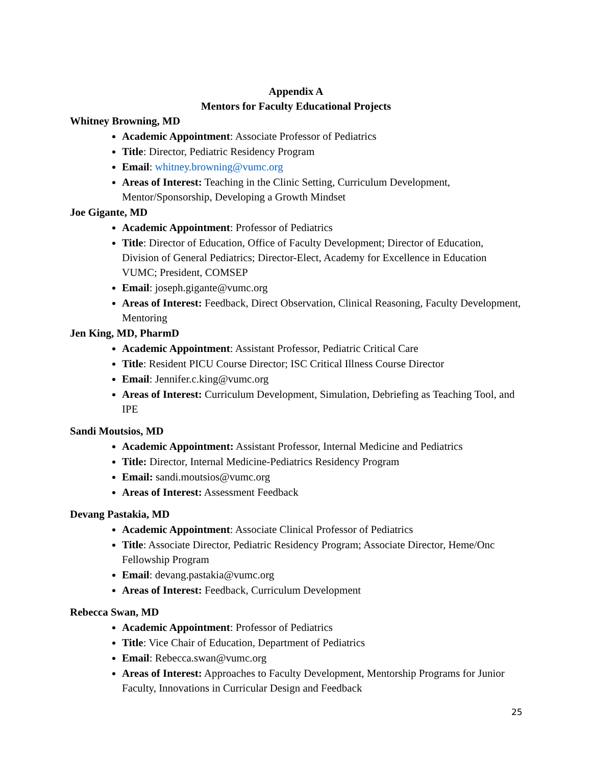Appendix A
Mentors for Faculty Educational Projects
Whitney Browning, MD
Academic Appointment: Associate Professor of Pediatrics
Title: Director, Pediatric Residency Program
Email: whitney.browning@vumc.org
Areas of Interest: Teaching in the Clinic Setting, Curriculum Development, Mentor/Sponsorship, Developing a Growth Mindset
Joe Gigante, MD
Academic Appointment: Professor of Pediatrics
Title: Director of Education, Office of Faculty Development; Director of Education, Division of General Pediatrics; Director-Elect, Academy for Excellence in Education VUMC; President, COMSEP
Email: joseph.gigante@vumc.org
Areas of Interest: Feedback, Direct Observation, Clinical Reasoning, Faculty Development, Mentoring
Jen King, MD, PharmD
Academic Appointment: Assistant Professor, Pediatric Critical Care
Title: Resident PICU Course Director; ISC Critical Illness Course Director
Email: Jennifer.c.king@vumc.org
Areas of Interest: Curriculum Development, Simulation, Debriefing as Teaching Tool, and IPE
Sandi Moutsios, MD
Academic Appointment: Assistant Professor, Internal Medicine and Pediatrics
Title: Director, Internal Medicine-Pediatrics Residency Program
Email: sandi.moutsios@vumc.org
Areas of Interest: Assessment Feedback
Devang Pastakia, MD
Academic Appointment: Associate Clinical Professor of Pediatrics
Title: Associate Director, Pediatric Residency Program; Associate Director, Heme/Onc Fellowship Program
Email: devang.pastakia@vumc.org
Areas of Interest: Feedback, Curriculum Development
Rebecca Swan, MD
Academic Appointment: Professor of Pediatrics
Title: Vice Chair of Education, Department of Pediatrics
Email: Rebecca.swan@vumc.org
Areas of Interest: Approaches to Faculty Development, Mentorship Programs for Junior Faculty, Innovations in Curricular Design and Feedback
25